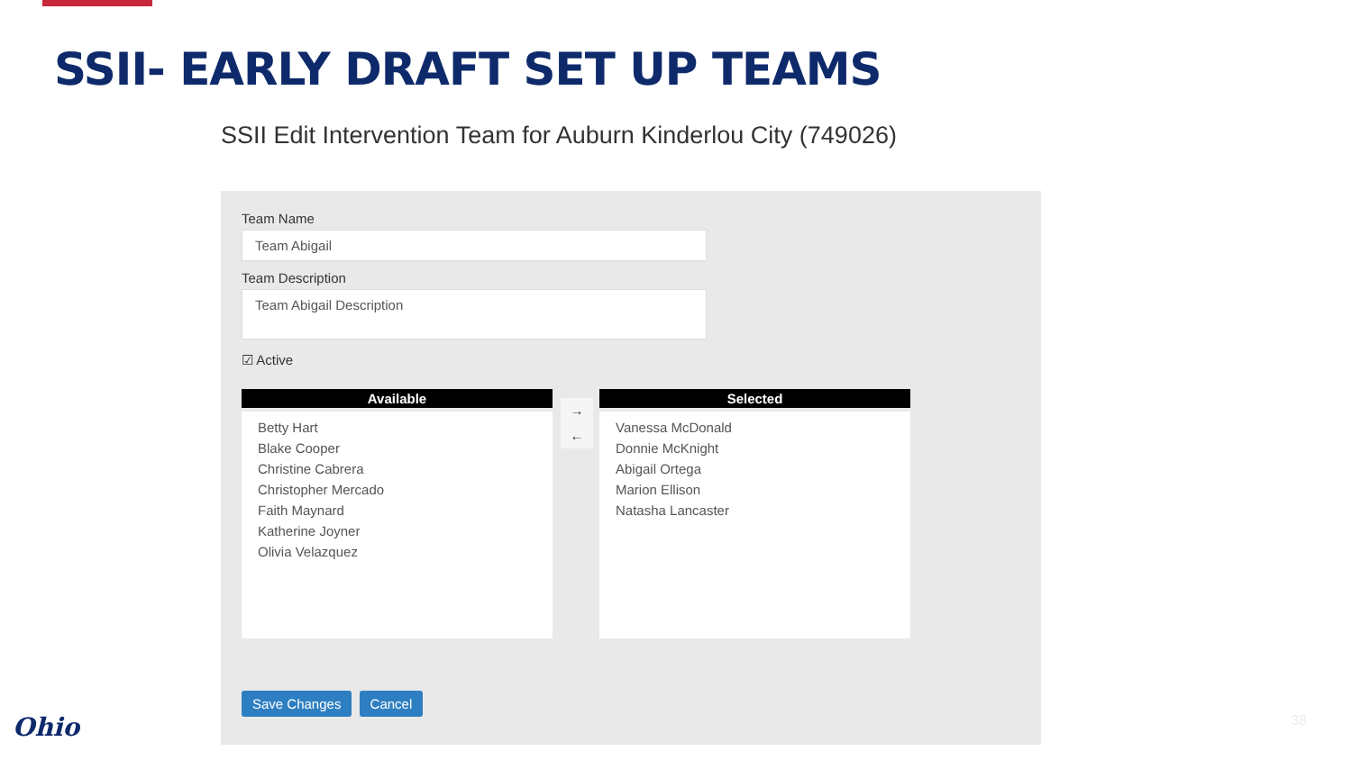SSII- EARLY DRAFT SET UP TEAMS
SSII Edit Intervention Team for Auburn Kinderlou City (749026)
Team Name
Team Abigail
Team Description
Team Abigail Description
☑ Active
Available
Betty Hart
Blake Cooper
Christine Cabrera
Christopher Mercado
Faith Maynard
Katherine Joyner
Olivia Velazquez
→
←
Selected
Vanessa McDonald
Donnie McKnight
Abigail Ortega
Marion Ellison
Natasha Lancaster
Save Changes Cancel
Ohio 38